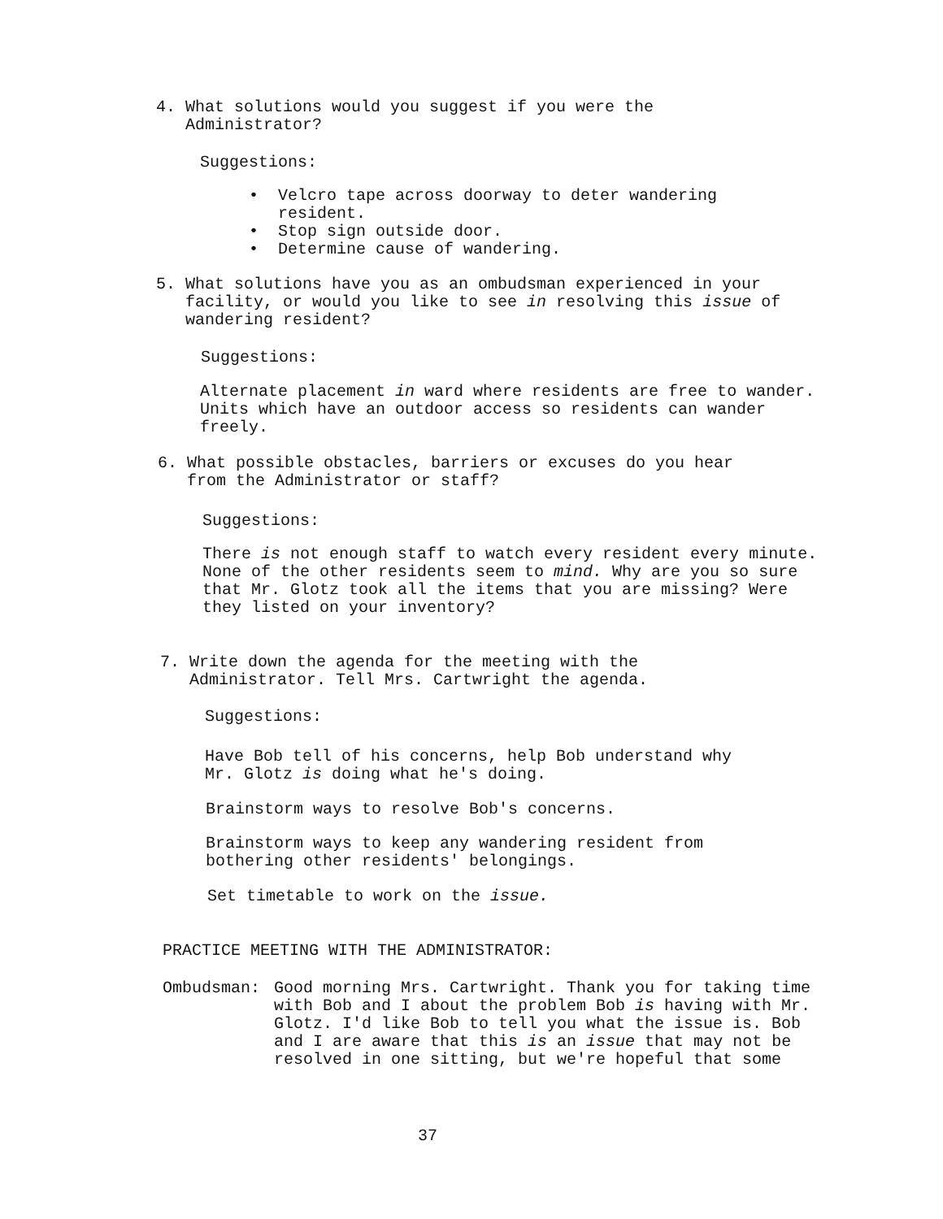4. What solutions would you suggest if you were the
Administrator?
Suggestions:
• Velcro tape across doorway to deter wandering
resident.
• Stop sign outside door.
• Determine cause of wandering.
5. What solutions have you as an ombudsman experienced in your
facility, or would you like to see in resolving this issue of
wandering resident?
Suggestions:
Alternate placement in ward where residents are free to wander.
Units which have an outdoor access so residents can wander
freely.
6. What possible obstacles, barriers or excuses do you hear
from the Administrator or staff?
Suggestions:
There is not enough staff to watch every resident every minute.
None of the other residents seem to mind. Why are you so sure
that Mr. Glotz took all the items that you are missing? Were
they listed on your inventory?
7. Write down the agenda for the meeting with the
Administrator. Tell Mrs. Cartwright the agenda.
Suggestions:
Have Bob tell of his concerns, help Bob understand why
Mr. Glotz is doing what he's doing.
Brainstorm ways to resolve Bob's concerns.
Brainstorm ways to keep any wandering resident from
bothering other residents' belongings.
Set timetable to work on the issue.
PRACTICE MEETING WITH THE ADMINISTRATOR:
Ombudsman: Good morning Mrs. Cartwright. Thank you for taking time
with Bob and I about the problem Bob is having with Mr.
Glotz. I'd like Bob to tell you what the issue is. Bob
and I are aware that this is an issue that may not be
resolved in one sitting, but we're hopeful that some
37